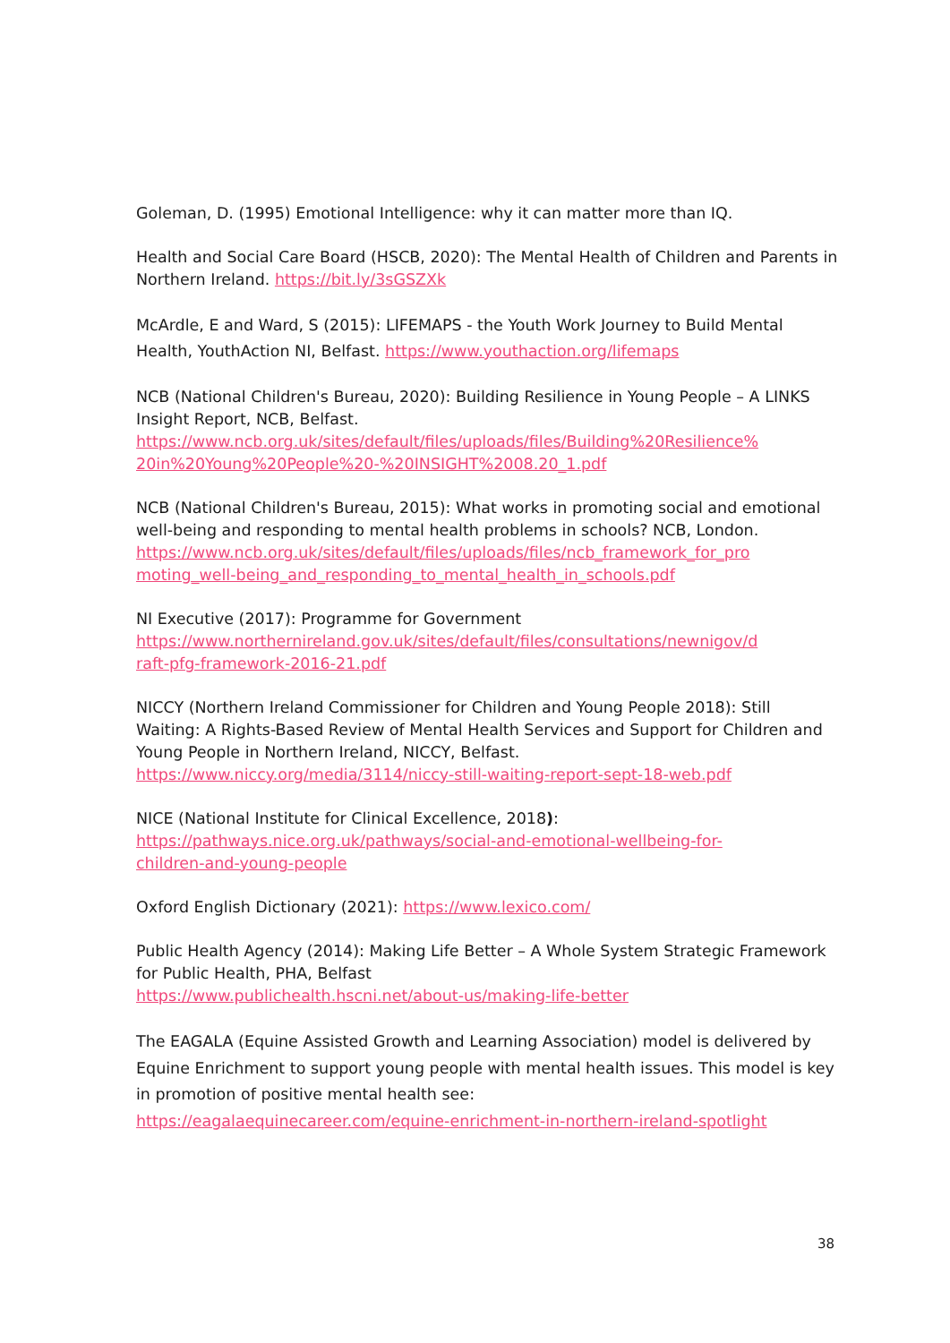Goleman, D. (1995) Emotional Intelligence: why it can matter more than IQ.
Health and Social Care Board (HSCB, 2020): The Mental Health of Children and Parents in Northern Ireland. https://bit.ly/3sGSZXk
McArdle, E and Ward, S (2015): LIFEMAPS - the Youth Work Journey to Build Mental Health, YouthAction NI, Belfast. https://www.youthaction.org/lifemaps
NCB (National Children's Bureau, 2020): Building Resilience in Young People – A LINKS Insight Report, NCB, Belfast.
https://www.ncb.org.uk/sites/default/files/uploads/files/Building%20Resilience%
20in%20Young%20People%20-%20INSIGHT%2008.20_1.pdf
NCB (National Children's Bureau, 2015): What works in promoting social and emotional well-being and responding to mental health problems in schools? NCB, London.
https://www.ncb.org.uk/sites/default/files/uploads/files/ncb_framework_for_pro
moting_well-being_and_responding_to_mental_health_in_schools.pdf
NI Executive (2017): Programme for Government
https://www.northernireland.gov.uk/sites/default/files/consultations/newnigov/d
raft-pfg-framework-2016-21.pdf
NICCY (Northern Ireland Commissioner for Children and Young People 2018): Still Waiting: A Rights-Based Review of Mental Health Services and Support for Children and Young People in Northern Ireland, NICCY, Belfast.
https://www.niccy.org/media/3114/niccy-still-waiting-report-sept-18-web.pdf
NICE (National Institute for Clinical Excellence, 2018):
https://pathways.nice.org.uk/pathways/social-and-emotional-wellbeing-for-
children-and-young-people
Oxford English Dictionary (2021): https://www.lexico.com/
Public Health Agency (2014): Making Life Better – A Whole System Strategic Framework for Public Health, PHA, Belfast
https://www.publichealth.hscni.net/about-us/making-life-better
The EAGALA (Equine Assisted Growth and Learning Association) model is delivered by Equine Enrichment to support young people with mental health issues. This model is key in promotion of positive mental health see:
https://eagalaequinecareer.com/equine-enrichment-in-northern-ireland-spotlight
38